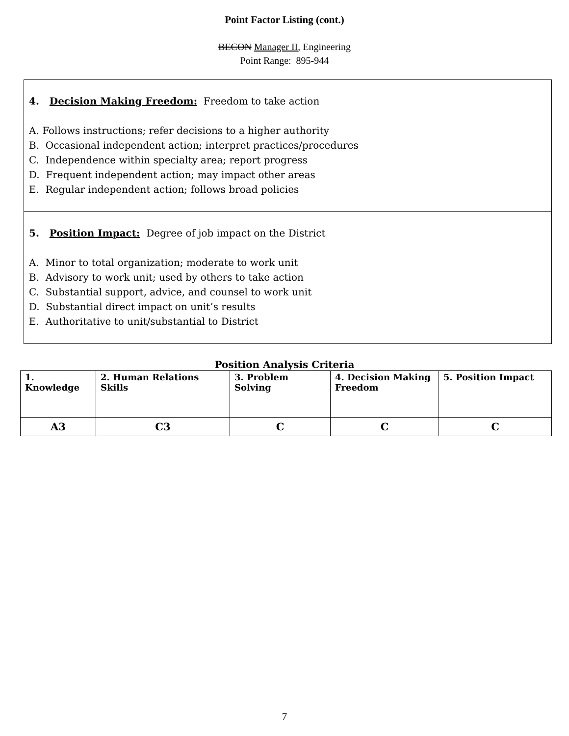Point Factor Listing (cont.)
BECON Manager II, Engineering
Point Range: 895-944
4. Decision Making Freedom: Freedom to take action
A. Follows instructions; refer decisions to a higher authority
B. Occasional independent action; interpret practices/procedures
C. Independence within specialty area; report progress
D. Frequent independent action; may impact other areas
E. Regular independent action; follows broad policies
5. Position Impact: Degree of job impact on the District
A. Minor to total organization; moderate to work unit
B. Advisory to work unit; used by others to take action
C. Substantial support, advice, and counsel to work unit
D. Substantial direct impact on unit’s results
E. Authoritative to unit/substantial to District
Position Analysis Criteria
| 1. Knowledge | 2. Human Relations Skills | 3. Problem Solving | 4. Decision Making Freedom | 5. Position Impact |
| --- | --- | --- | --- | --- |
| A3 | C3 | C | C | C |
7